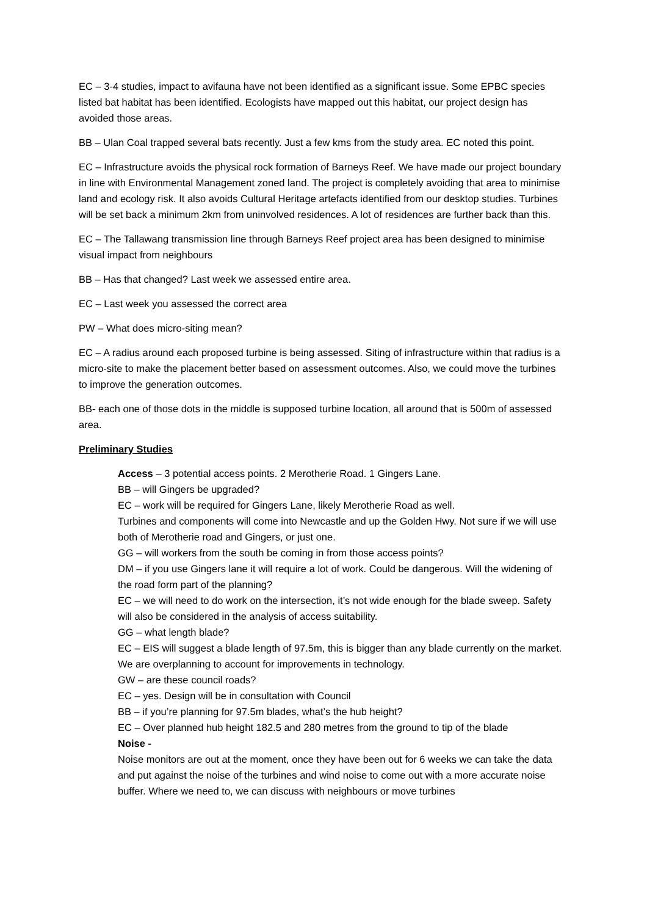EC – 3-4 studies, impact to avifauna have not been identified as a significant issue. Some EPBC species listed bat habitat has been identified. Ecologists have mapped out this habitat, our project design has avoided those areas.
BB – Ulan Coal trapped several bats recently. Just a few kms from the study area. EC noted this point.
EC – Infrastructure avoids the physical rock formation of Barneys Reef. We have made our project boundary in line with Environmental Management zoned land. The project is completely avoiding that area to minimise land and ecology risk. It also avoids Cultural Heritage artefacts identified from our desktop studies. Turbines will be set back a minimum 2km from uninvolved residences. A lot of residences are further back than this.
EC – The Tallawang transmission line through Barneys Reef project area has been designed to minimise visual impact from neighbours
BB – Has that changed? Last week we assessed entire area.
EC – Last week you assessed the correct area
PW – What does micro-siting mean?
EC – A radius around each proposed turbine is being assessed. Siting of infrastructure within that radius is a micro-site to make the placement better based on assessment outcomes. Also, we could move the turbines to improve the generation outcomes.
BB- each one of those dots in the middle is supposed turbine location, all around that is 500m of assessed area.
Preliminary Studies
Access – 3 potential access points. 2 Merotherie Road. 1 Gingers Lane.
BB – will Gingers be upgraded?
EC – work will be required for Gingers Lane, likely Merotherie Road as well.
Turbines and components will come into Newcastle and up the Golden Hwy. Not sure if we will use both of Merotherie road and Gingers, or just one.
GG – will workers from the south be coming in from those access points?
DM – if you use Gingers lane it will require a lot of work. Could be dangerous. Will the widening of the road form part of the planning?
EC – we will need to do work on the intersection, it’s not wide enough for the blade sweep. Safety will also be considered in the analysis of access suitability.
GG – what length blade?
EC – EIS will suggest a blade length of 97.5m, this is bigger than any blade currently on the market. We are overplanning to account for improvements in technology.
GW – are these council roads?
EC – yes. Design will be in consultation with Council
BB – if you’re planning for 97.5m blades, what’s the hub height?
EC – Over planned hub height 182.5 and 280 metres from the ground to tip of the blade
Noise -
Noise monitors are out at the moment, once they have been out for 6 weeks we can take the data and put against the noise of the turbines and wind noise to come out with a more accurate noise buffer. Where we need to, we can discuss with neighbours or move turbines